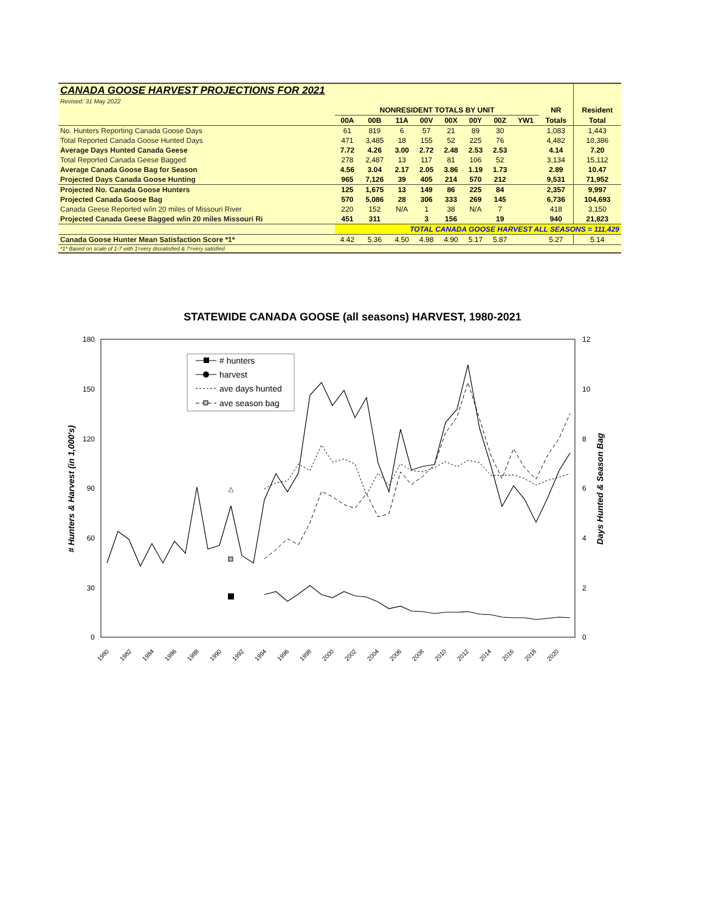| CANADA GOOSE HARVEST PROJECTIONS FOR 2021 | | | | | | | | | | |
| Revised: 31 May 2022 | | | | | | | | | | |
| | NONRESIDENT TOTALS BY UNIT | | | | | | | | NR | Resident |
| | 00A | 00B | 11A | 00V | 00X | 00Y | 00Z | YW1 | Totals | Total |
| No. Hunters Reporting Canada Goose Days | 61 | 819 | 6 | 57 | 21 | 89 | 30 | | 1,083 | 1,443 |
| Total Reported Canada Goose Hunted Days | 471 | 3,485 | 18 | 155 | 52 | 225 | 76 | | 4,482 | 10,386 |
| Average Days Hunted Canada Geese | 7.72 | 4.26 | 3.00 | 2.72 | 2.48 | 2.53 | 2.53 | | 4.14 | 7.20 |
| Total Reported Canada Geese Bagged | 278 | 2,487 | 13 | 117 | 81 | 106 | 52 | | 3,134 | 15,112 |
| Average Canada Goose Bag for Season | 4.56 | 3.04 | 2.17 | 2.05 | 3.86 | 1.19 | 1.73 | | 2.89 | 10.47 |
| Projected Days Canada Goose Hunting | 965 | 7,126 | 39 | 405 | 214 | 570 | 212 | | 9,531 | 71,952 |
| Projected No. Canada Goose Hunters | 125 | 1,675 | 13 | 149 | 86 | 225 | 84 | | 2,357 | 9,997 |
| Projected Canada Goose Bag | 570 | 5,086 | 28 | 306 | 333 | 269 | 145 | | 6,736 | 104,693 |
| Canada Geese Reported w/in 20 miles of Missouri River | 220 | 152 | N/A | 1 | 38 | N/A | 7 | | 418 | 3,150 |
| Projected Canada Geese Bagged w/in 20 miles Missouri Ri | 451 | 311 | | 3 | 156 | | 19 | | 940 | 21,823 |
| | TOTAL CANADA GOOSE HARVEST ALL SEASONS = 111,429 | | | | | | | | | |
| Canada Goose Hunter Mean Satisfaction Score *1* | 4.42 | 5.36 | 4.50 | 4.98 | 4.90 | 5.17 | 5.87 | | 5.27 | 5.14 |
| *1* Based on scale of 1-7 with 1=very dissatisfied & 7=very satisfied | | | | | | | | | | |
STATEWIDE CANADA GOOSE (all seasons) HARVEST, 1980-2021
180
150
120
90
60
30
0
12
10
8
6
4
2
0
# Hunters & Harvest (in 1,000's)
Days Hunted & Season Bag
△
1980
1982
1984
1986
1988
1990
1992
1994
1996
1998
2000
2002
2004
2006
2008
2010
2012
2014
2016
2018
2020
# hunters
harvest
ave days hunted
ave season bag